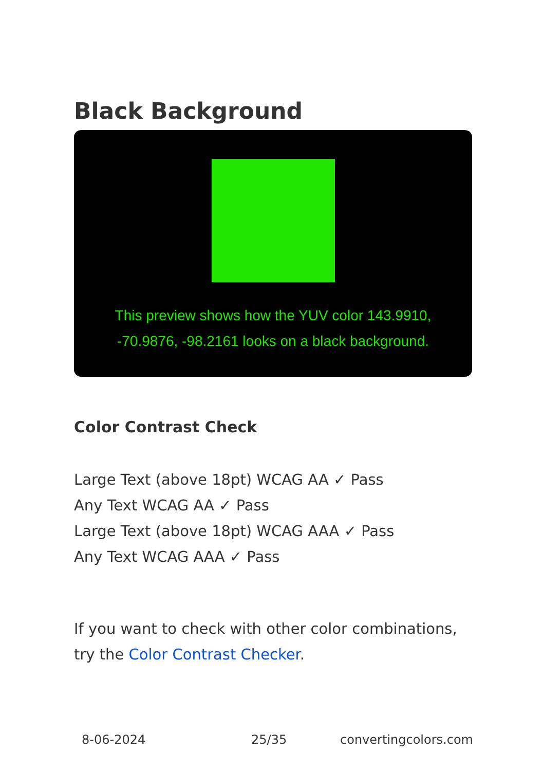Black Background
This preview shows how the YUV color 143.9910, -70.9876, -98.2161 looks on a black background.
Color Contrast Check
Large Text (above 18pt) WCAG AA ✓ Pass
Any Text WCAG AA ✓ Pass
Large Text (above 18pt) WCAG AAA ✓ Pass
Any Text WCAG AAA ✓ Pass
If you want to check with other color combinations, try the Color Contrast Checker.
8-06-2024 25/35 convertingcolors.com